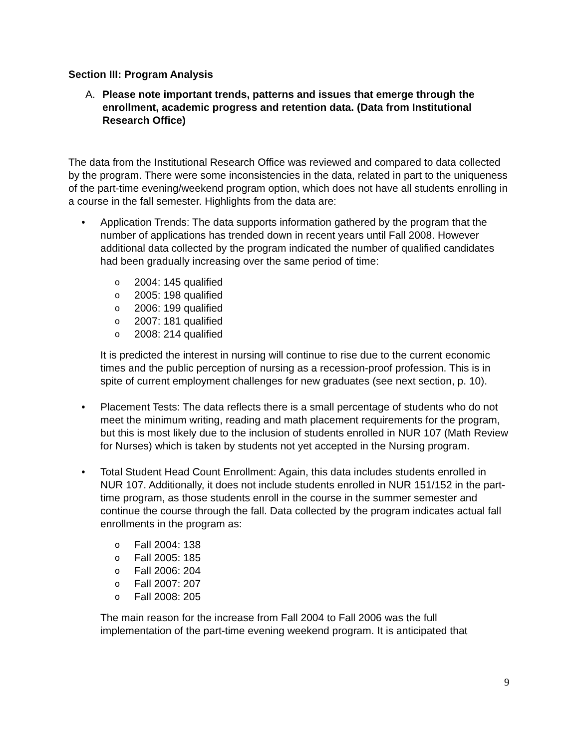Section III: Program Analysis
A. Please note important trends, patterns and issues that emerge through the enrollment, academic progress and retention data. (Data from Institutional Research Office)
The data from the Institutional Research Office was reviewed and compared to data collected by the program. There were some inconsistencies in the data, related in part to the uniqueness of the part-time evening/weekend program option, which does not have all students enrolling in a course in the fall semester. Highlights from the data are:
• Application Trends: The data supports information gathered by the program that the number of applications has trended down in recent years until Fall 2008. However additional data collected by the program indicated the number of qualified candidates had been gradually increasing over the same period of time:
o 2004: 145 qualified
o 2005: 198 qualified
o 2006: 199 qualified
o 2007: 181 qualified
o 2008: 214 qualified
It is predicted the interest in nursing will continue to rise due to the current economic times and the public perception of nursing as a recession-proof profession. This is in spite of current employment challenges for new graduates (see next section, p. 10).
• Placement Tests: The data reflects there is a small percentage of students who do not meet the minimum writing, reading and math placement requirements for the program, but this is most likely due to the inclusion of students enrolled in NUR 107 (Math Review for Nurses) which is taken by students not yet accepted in the Nursing program.
• Total Student Head Count Enrollment: Again, this data includes students enrolled in NUR 107. Additionally, it does not include students enrolled in NUR 151/152 in the part-time program, as those students enroll in the course in the summer semester and continue the course through the fall. Data collected by the program indicates actual fall enrollments in the program as:
o Fall 2004: 138
o Fall 2005: 185
o Fall 2006: 204
o Fall 2007: 207
o Fall 2008: 205
The main reason for the increase from Fall 2004 to Fall 2006 was the full implementation of the part-time evening weekend program. It is anticipated that
9